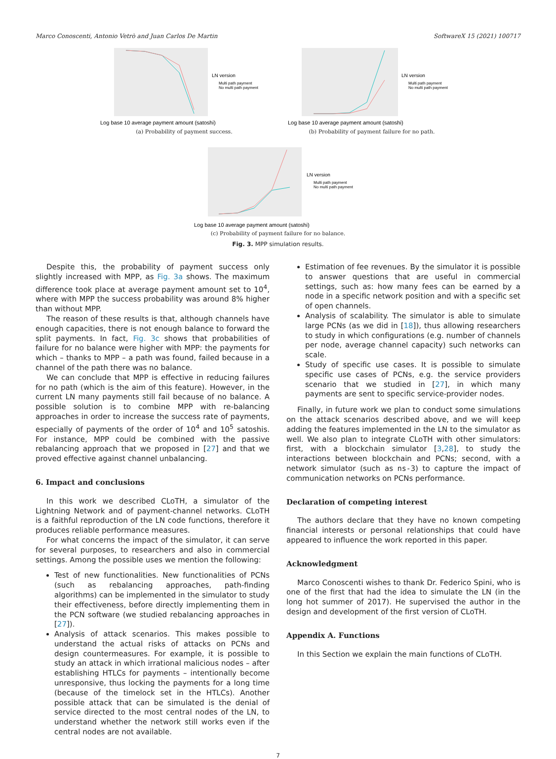Marco Conoscenti, Antonio Vetrò and Juan Carlos De Martin SoftwareX 15 (2021) 100717
Log base 10 average payment amount (satoshi)
LN version
Multi path payment
No multi path payment
(a) Probability of payment success.
Log base 10 average payment amount (satoshi)
LN version
Multi path payment
No multi path payment
(b) Probability of payment failure for no path.
Log base 10 average payment amount (satoshi)
LN version
Multi path payment
No multi path payment
(c) Probability of payment failure for no balance.
Fig. 3. MPP simulation results.
Despite this, the probability of payment success only slightly increased with MPP, as Fig. 3a shows. The maximum difference took place at average payment amount set to 10<sup>4</sup>, where with MPP the success probability was around 8% higher than without MPP.
The reason of these results is that, although channels have enough capacities, there is not enough balance to forward the split payments. In fact, Fig. 3c shows that probabilities of failure for no balance were higher with MPP: the payments for which – thanks to MPP – a path was found, failed because in a channel of the path there was no balance.
We can conclude that MPP is effective in reducing failures for no path (which is the aim of this feature). However, in the current LN many payments still fail because of no balance. A possible solution is to combine MPP with re-balancing approaches in order to increase the success rate of payments, especially of payments of the order of 10<sup>4</sup> and 10<sup>5</sup> satoshis. For instance, MPP could be combined with the passive rebalancing approach that we proposed in [27] and that we proved effective against channel unbalancing.
6. Impact and conclusions
In this work we described CLoTH, a simulator of the Lightning Network and of payment-channel networks. CLoTH is a faithful reproduction of the LN code functions, therefore it produces reliable performance measures.
For what concerns the impact of the simulator, it can serve for several purposes, to researchers and also in commercial settings. Among the possible uses we mention the following:
Test of new functionalities. New functionalities of PCNs (such as rebalancing approaches, path-finding algorithms) can be implemented in the simulator to study their effectiveness, before directly implementing them in the PCN software (we studied rebalancing approaches in [27]).
Analysis of attack scenarios. This makes possible to understand the actual risks of attacks on PCNs and design countermeasures. For example, it is possible to study an attack in which irrational malicious nodes – after establishing HTLCs for payments – intentionally become unresponsive, thus locking the payments for a long time (because of the timelock set in the HTLCs). Another possible attack that can be simulated is the denial of service directed to the most central nodes of the LN, to understand whether the network still works even if the central nodes are not available.
Estimation of fee revenues. By the simulator it is possible to answer questions that are useful in commercial settings, such as: how many fees can be earned by a node in a specific network position and with a specific set of open channels.
Analysis of scalability. The simulator is able to simulate large PCNs (as we did in [18]), thus allowing researchers to study in which configurations (e.g. number of channels per node, average channel capacity) such networks can scale.
Study of specific use cases. It is possible to simulate specific use cases of PCNs, e.g. the service providers scenario that we studied in [27], in which many payments are sent to specific service-provider nodes.
Finally, in future work we plan to conduct some simulations on the attack scenarios described above, and we will keep adding the features implemented in the LN to the simulator as well. We also plan to integrate CLoTH with other simulators: first, with a blockchain simulator [3,28], to study the interactions between blockchain and PCNs; second, with a network simulator (such as ns-3) to capture the impact of communication networks on PCNs performance.
Declaration of competing interest
The authors declare that they have no known competing financial interests or personal relationships that could have appeared to influence the work reported in this paper.
Acknowledgment
Marco Conoscenti wishes to thank Dr. Federico Spini, who is one of the first that had the idea to simulate the LN (in the long hot summer of 2017). He supervised the author in the design and development of the first version of CLoTH.
Appendix A. Functions
In this Section we explain the main functions of CLoTH.
7